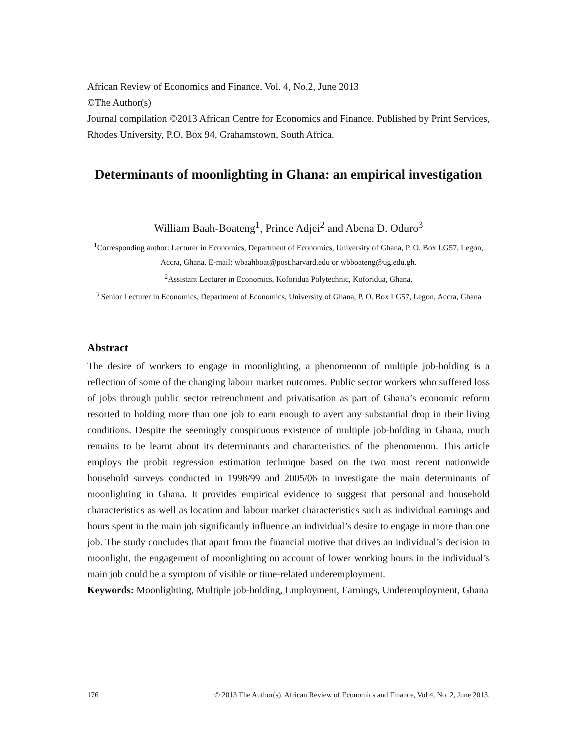African Review of Economics and Finance, Vol. 4, No.2, June 2013
©The Author(s)
Journal compilation ©2013 African Centre for Economics and Finance. Published by Print Services, Rhodes University, P.O. Box 94, Grahamstown, South Africa.
Determinants of moonlighting in Ghana: an empirical investigation
William Baah-Boateng<sup>1</sup>, Prince Adjei<sup>2</sup> and Abena D. Oduro<sup>3</sup>
<sup>1</sup> Corresponding author: Lecturer in Economics, Department of Economics, University of Ghana, P. O. Box LG57, Legon, Accra, Ghana. E-mail: wbaahboat@post.harvard.edu or wbboateng@ug.edu.gh.
<sup>2</sup> Assistant Lecturer in Economics, Koforidua Polytechnic, Koforidua, Ghana.
<sup>3</sup> Senior Lecturer in Economics, Department of Economics, University of Ghana, P. O. Box LG57, Legon, Accra, Ghana
Abstract
The desire of workers to engage in moonlighting, a phenomenon of multiple job-holding is a reflection of some of the changing labour market outcomes. Public sector workers who suffered loss of jobs through public sector retrenchment and privatisation as part of Ghana’s economic reform resorted to holding more than one job to earn enough to avert any substantial drop in their living conditions. Despite the seemingly conspicuous existence of multiple job-holding in Ghana, much remains to be learnt about its determinants and characteristics of the phenomenon. This article employs the probit regression estimation technique based on the two most recent nationwide household surveys conducted in 1998/99 and 2005/06 to investigate the main determinants of moonlighting in Ghana. It provides empirical evidence to suggest that personal and household characteristics as well as location and labour market characteristics such as individual earnings and hours spent in the main job significantly influence an individual’s desire to engage in more than one job. The study concludes that apart from the financial motive that drives an individual’s decision to moonlight, the engagement of moonlighting on account of lower working hours in the individual’s main job could be a symptom of visible or time-related underemployment.
Keywords: Moonlighting, Multiple job-holding, Employment, Earnings, Underemployment, Ghana
176 © 2013 The Author(s). African Review of Economics and Finance, Vol 4, No. 2, June 2013.